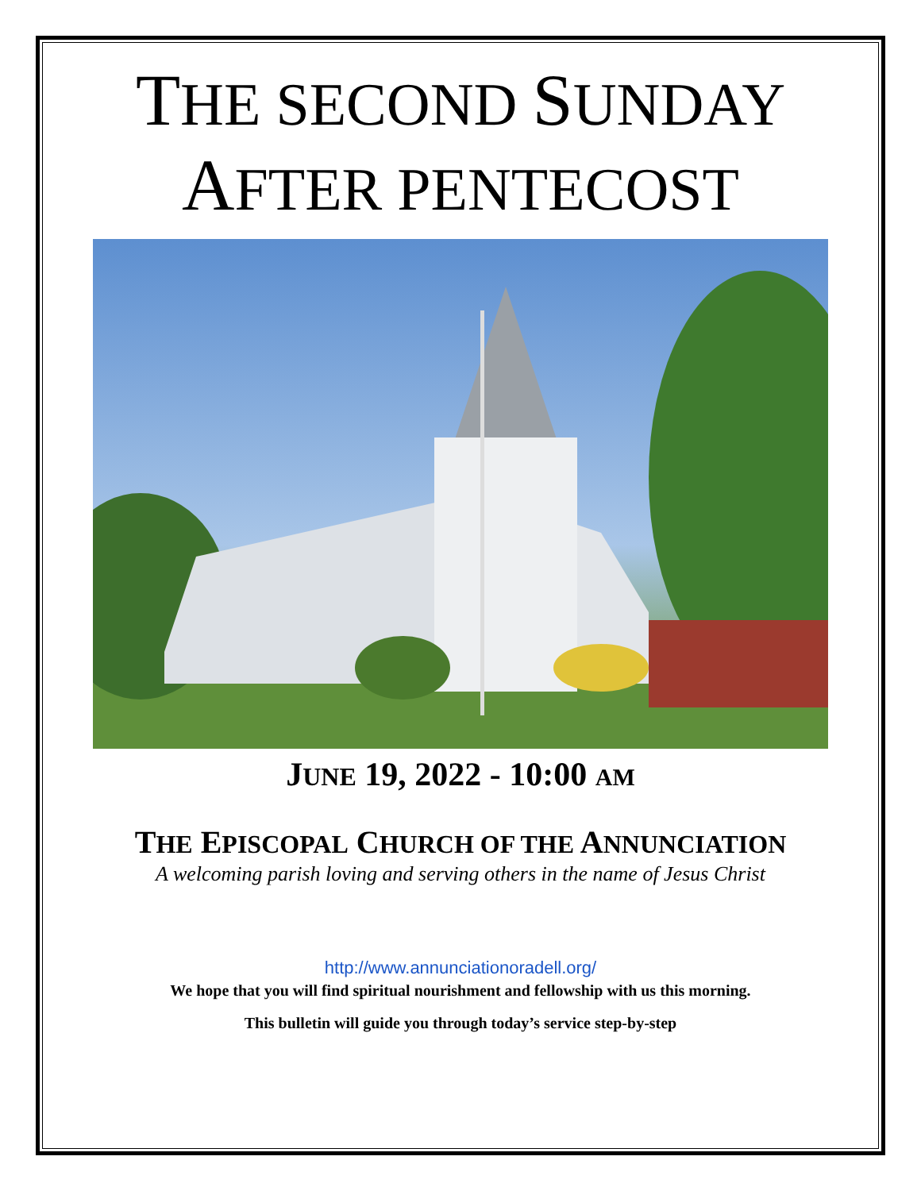THE SECOND SUNDAY
AFTER PENTECOST
JUNE 19, 2022 - 10:00 AM
THE EPISCOPAL CHURCH OF THE ANNUNCIATION
A welcoming parish loving and serving others in the name of Jesus Christ
http://www.annunciationoradell.org/
We hope that you will find spiritual nourishment and fellowship with us this morning.
This bulletin will guide you through today’s service step-by-step